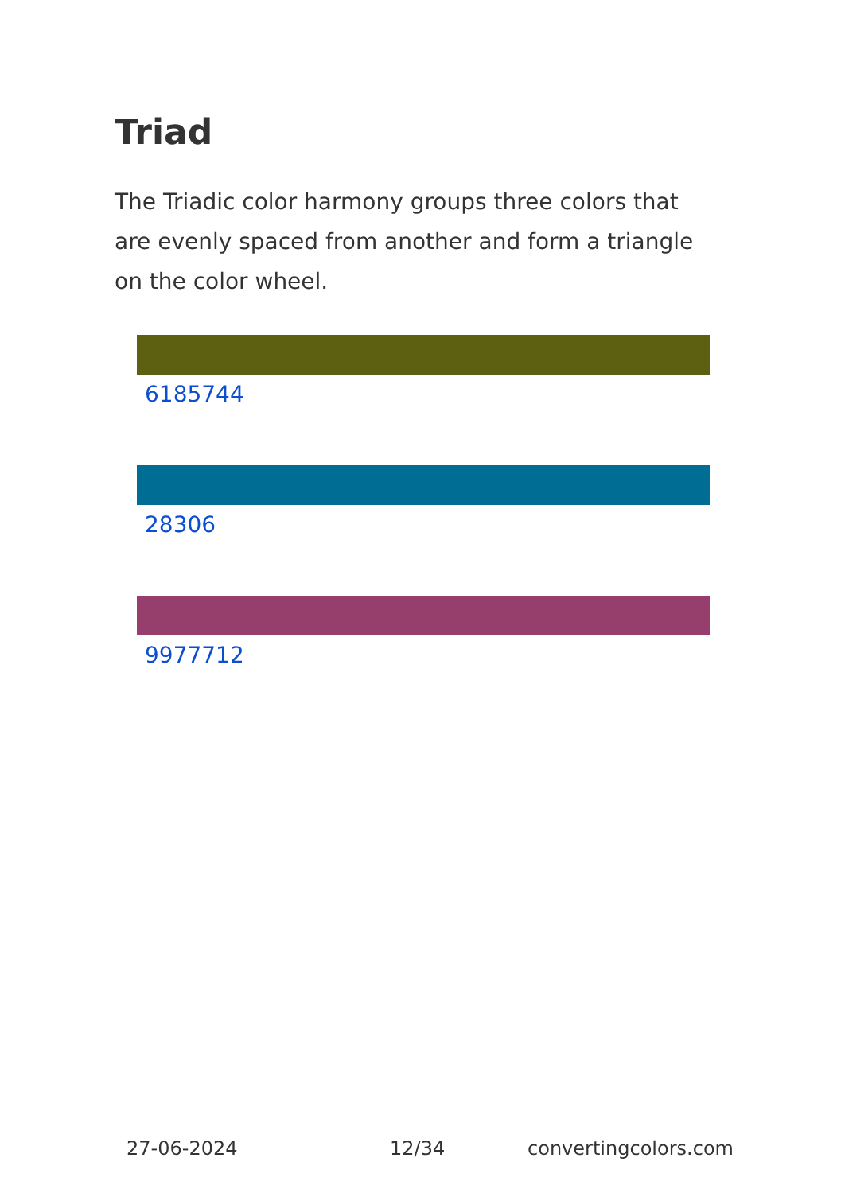Triad
The Triadic color harmony groups three colors that are evenly spaced from another and form a triangle on the color wheel.
6185744
28306
9977712
27-06-2024 12/34 convertingcolors.com